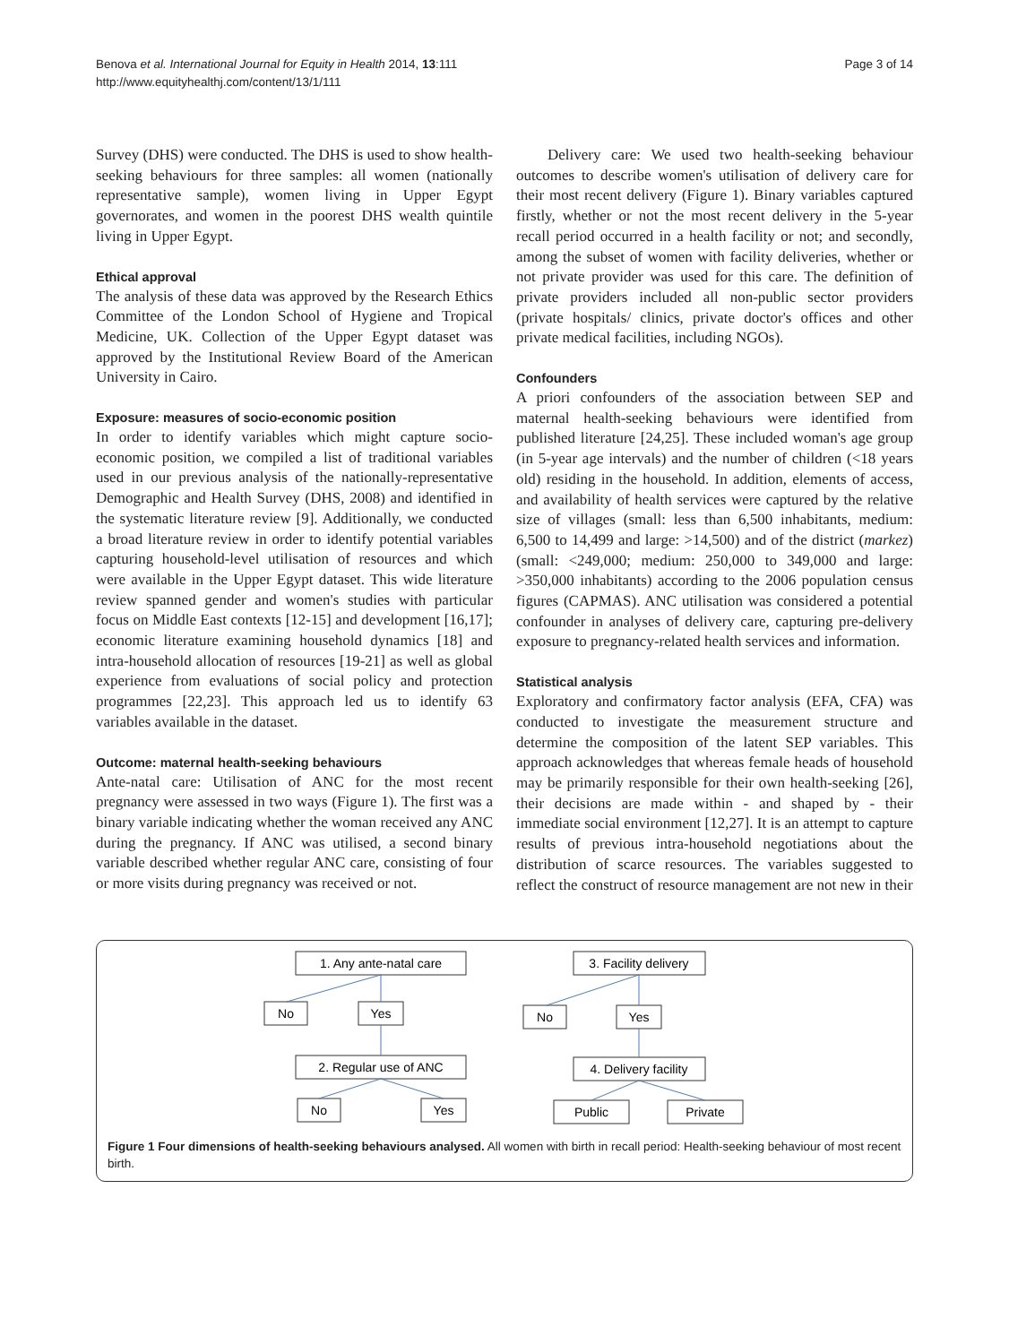Benova et al. International Journal for Equity in Health 2014, 13:111
http://www.equityhealthj.com/content/13/1/111
Page 3 of 14
Survey (DHS) were conducted. The DHS is used to show health-seeking behaviours for three samples: all women (nationally representative sample), women living in Upper Egypt governorates, and women in the poorest DHS wealth quintile living in Upper Egypt.
Ethical approval
The analysis of these data was approved by the Research Ethics Committee of the London School of Hygiene and Tropical Medicine, UK. Collection of the Upper Egypt dataset was approved by the Institutional Review Board of the American University in Cairo.
Exposure: measures of socio-economic position
In order to identify variables which might capture socio-economic position, we compiled a list of traditional variables used in our previous analysis of the nationally-representative Demographic and Health Survey (DHS, 2008) and identified in the systematic literature review [9]. Additionally, we conducted a broad literature review in order to identify potential variables capturing household-level utilisation of resources and which were available in the Upper Egypt dataset. This wide literature review spanned gender and women's studies with particular focus on Middle East contexts [12-15] and development [16,17]; economic literature examining household dynamics [18] and intra-household allocation of resources [19-21] as well as global experience from evaluations of social policy and protection programmes [22,23]. This approach led us to identify 63 variables available in the dataset.
Outcome: maternal health-seeking behaviours
Ante-natal care: Utilisation of ANC for the most recent pregnancy were assessed in two ways (Figure 1). The first was a binary variable indicating whether the woman received any ANC during the pregnancy. If ANC was utilised, a second binary variable described whether regular ANC care, consisting of four or more visits during pregnancy was received or not.
Delivery care: We used two health-seeking behaviour outcomes to describe women's utilisation of delivery care for their most recent delivery (Figure 1). Binary variables captured firstly, whether or not the most recent delivery in the 5-year recall period occurred in a health facility or not; and secondly, among the subset of women with facility deliveries, whether or not private provider was used for this care. The definition of private providers included all non-public sector providers (private hospitals/ clinics, private doctor's offices and other private medical facilities, including NGOs).
Confounders
A priori confounders of the association between SEP and maternal health-seeking behaviours were identified from published literature [24,25]. These included woman's age group (in 5-year age intervals) and the number of children (<18 years old) residing in the household. In addition, elements of access, and availability of health services were captured by the relative size of villages (small: less than 6,500 inhabitants, medium: 6,500 to 14,499 and large: >14,500) and of the district (markez) (small: <249,000; medium: 250,000 to 349,000 and large: >350,000 inhabitants) according to the 2006 population census figures (CAPMAS). ANC utilisation was considered a potential confounder in analyses of delivery care, capturing pre-delivery exposure to pregnancy-related health services and information.
Statistical analysis
Exploratory and confirmatory factor analysis (EFA, CFA) was conducted to investigate the measurement structure and determine the composition of the latent SEP variables. This approach acknowledges that whereas female heads of household may be primarily responsible for their own health-seeking [26], their decisions are made within - and shaped by - their immediate social environment [12,27]. It is an attempt to capture results of previous intra-household negotiations about the distribution of scarce resources. The variables suggested to reflect the construct of resource management are not new in their
1. Any ante-natal care
No
Yes
2. Regular use of ANC
No
Yes
3. Facility delivery
No
Yes
4. Delivery facility
Public
Private
Figure 1 Four dimensions of health-seeking behaviours analysed. All women with birth in recall period: Health-seeking behaviour of most recent birth.